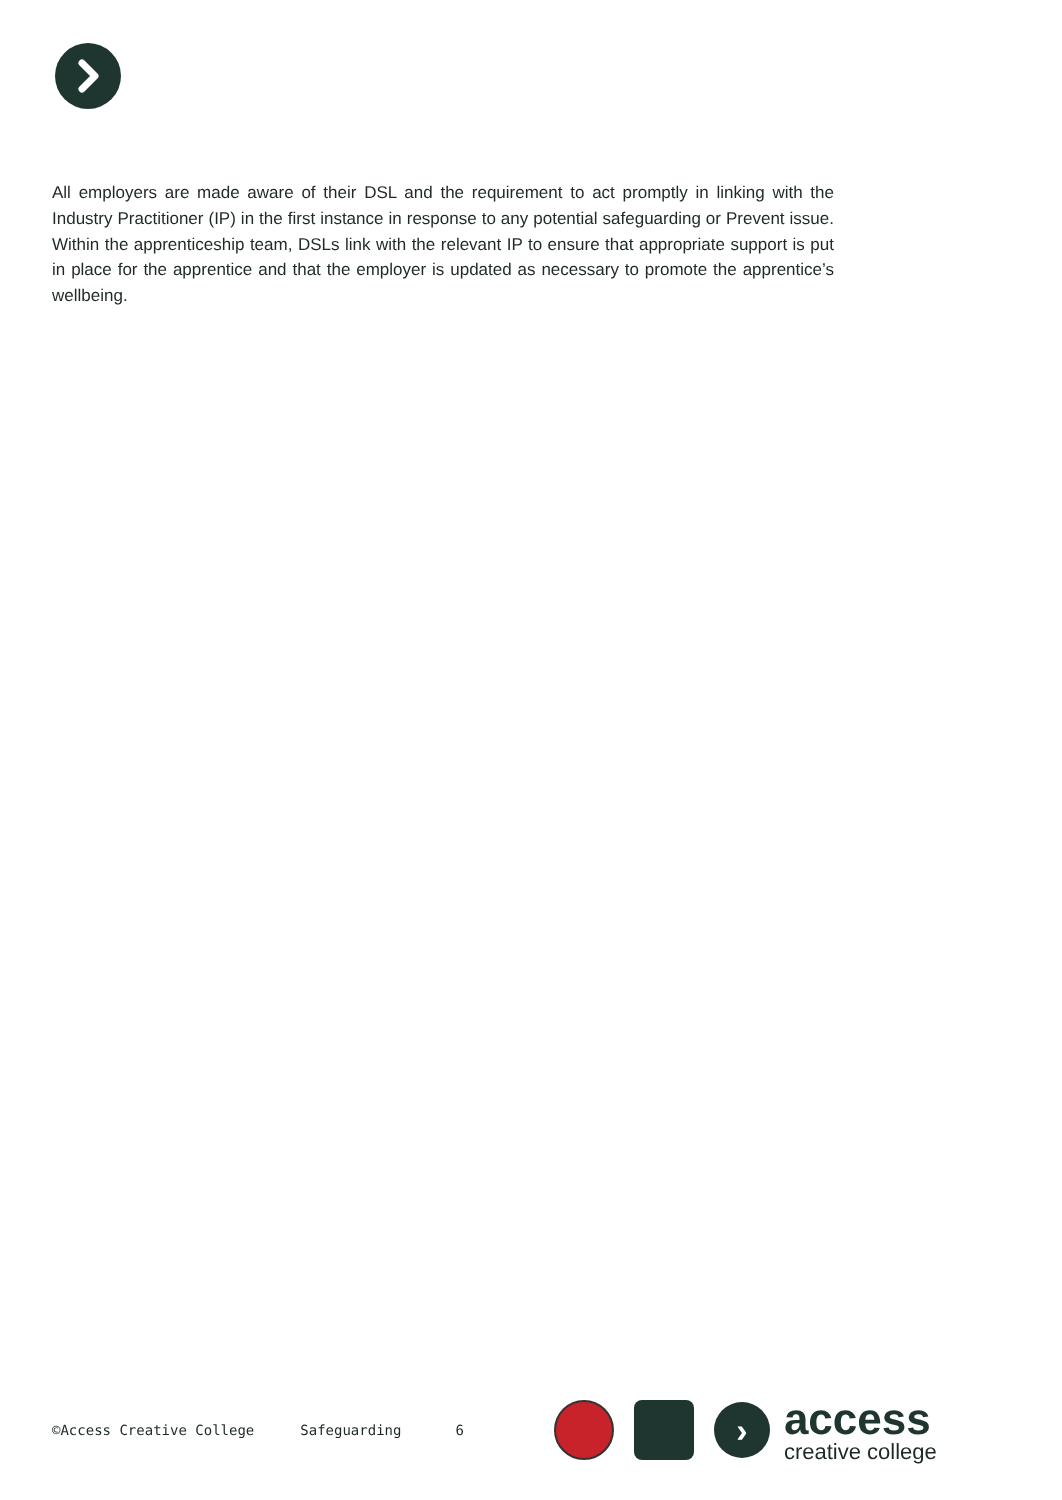All employers are made aware of their DSL and the requirement to act promptly in linking with the Industry Practitioner (IP) in the first instance in response to any potential safeguarding or Prevent issue. Within the apprenticeship team, DSLs link with the relevant IP to ensure that appropriate support is put in place for the apprentice and that the employer is updated as necessary to promote the apprentice’s wellbeing.
©Access Creative College Safeguarding 6
›
access
creative college